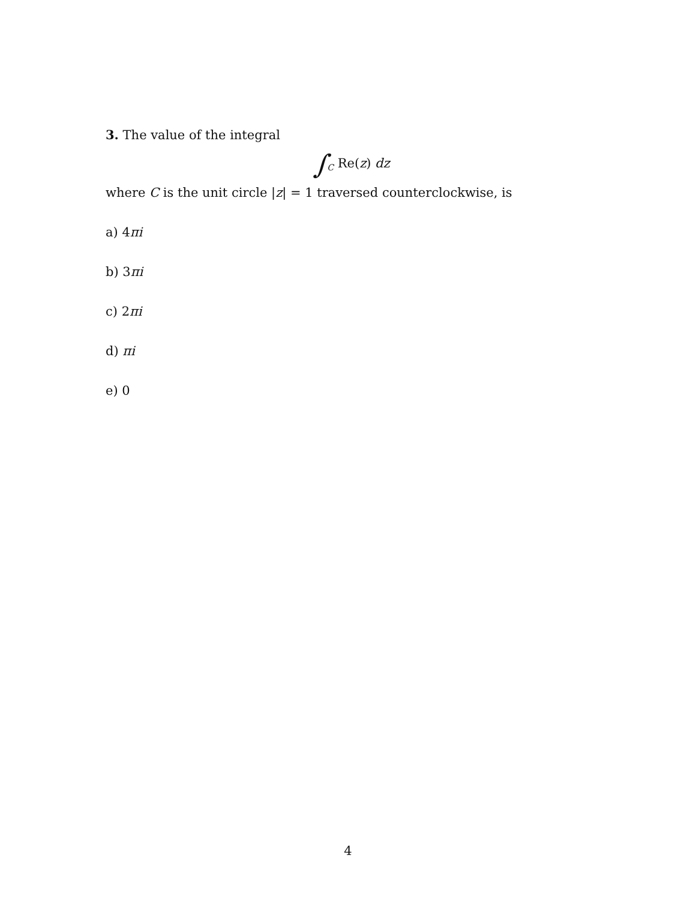3. The value of the integral
∫<sub>C</sub> Re(z) dz
where C is the unit circle |z| = 1 traversed counterclockwise, is
a) 4πi
b) 3πi
c) 2πi
d) πi
e) 0
4